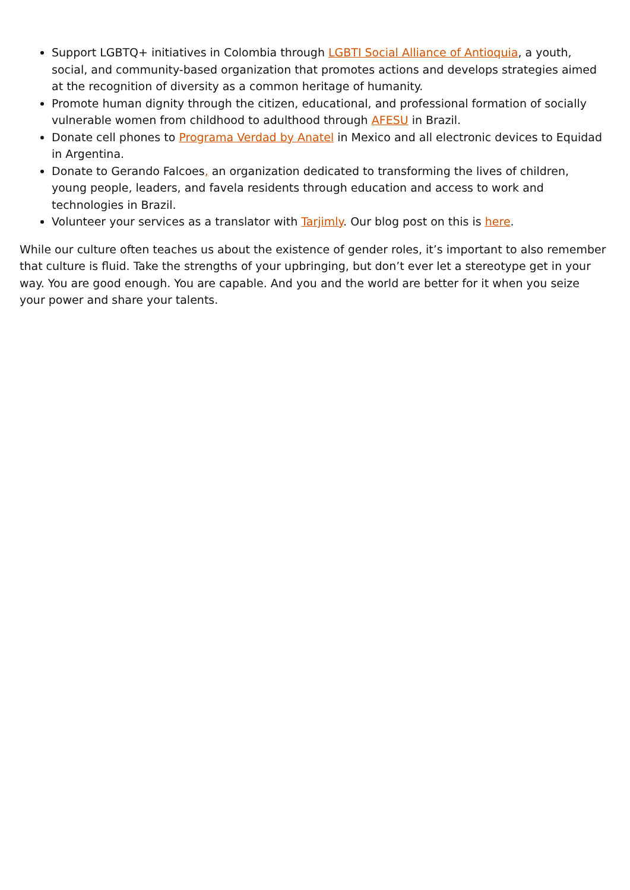Support LGBTQ+ initiatives in Colombia through LGBTI Social Alliance of Antioquia, a youth, social, and community-based organization that promotes actions and develops strategies aimed at the recognition of diversity as a common heritage of humanity.
Promote human dignity through the citizen, educational, and professional formation of socially vulnerable women from childhood to adulthood through AFESU in Brazil.
Donate cell phones to Programa Verdad by Anatel in Mexico and all electronic devices to Equidad in Argentina.
Donate to Gerando Falcoes, an organization dedicated to transforming the lives of children, young people, leaders, and favela residents through education and access to work and technologies in Brazil.
Volunteer your services as a translator with Tarjimly. Our blog post on this is here.
While our culture often teaches us about the existence of gender roles, it’s important to also remember that culture is fluid. Take the strengths of your upbringing, but don’t ever let a stereotype get in your way. You are good enough. You are capable. And you and the world are better for it when you seize your power and share your talents.